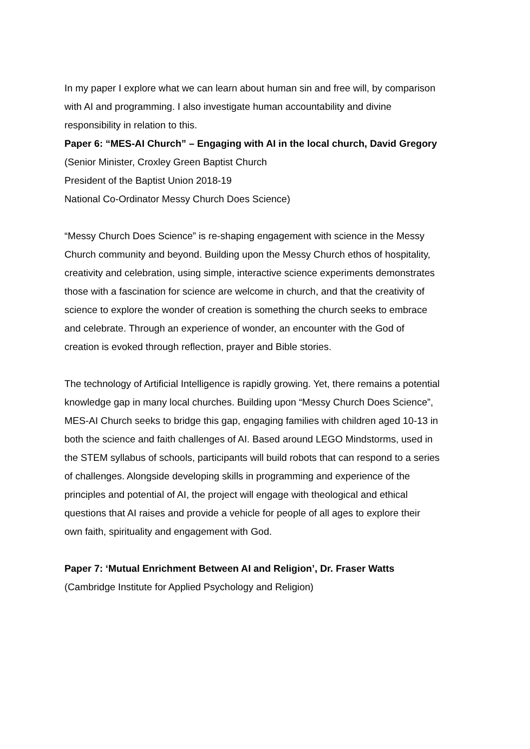In my paper I explore what we can learn about human sin and free will, by comparison with AI and programming. I also investigate human accountability and divine responsibility in relation to this.
Paper 6: “MES-AI Church” – Engaging with AI in the local church, David Gregory
(Senior Minister, Croxley Green Baptist Church
President of the Baptist Union 2018-19
National Co-Ordinator Messy Church Does Science)
“Messy Church Does Science” is re-shaping engagement with science in the Messy Church community and beyond. Building upon the Messy Church ethos of hospitality, creativity and celebration, using simple, interactive science experiments demonstrates those with a fascination for science are welcome in church, and that the creativity of science to explore the wonder of creation is something the church seeks to embrace and celebrate. Through an experience of wonder, an encounter with the God of creation is evoked through reflection, prayer and Bible stories.
The technology of Artificial Intelligence is rapidly growing. Yet, there remains a potential knowledge gap in many local churches. Building upon “Messy Church Does Science”, MES-AI Church seeks to bridge this gap, engaging families with children aged 10-13 in both the science and faith challenges of AI. Based around LEGO Mindstorms, used in the STEM syllabus of schools, participants will build robots that can respond to a series of challenges. Alongside developing skills in programming and experience of the principles and potential of AI, the project will engage with theological and ethical questions that AI raises and provide a vehicle for people of all ages to explore their own faith, spirituality and engagement with God.
Paper 7: ‘Mutual Enrichment Between AI and Religion’, Dr. Fraser Watts
(Cambridge Institute for Applied Psychology and Religion)